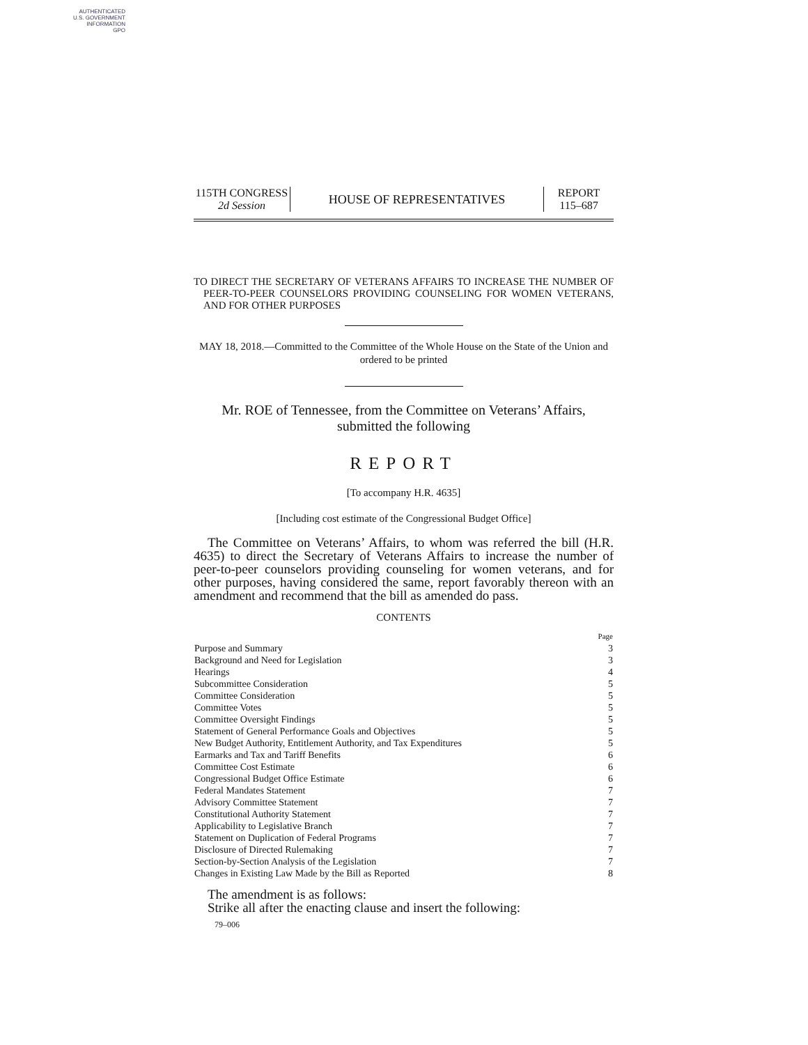AUTHENTICATED
U.S. GOVERNMENT
INFORMATION
GPO
115TH CONGRESS
2d Session
HOUSE OF REPRESENTATIVES
REPORT
115–687
TO DIRECT THE SECRETARY OF VETERANS AFFAIRS TO INCREASE THE NUMBER OF PEER-TO-PEER COUNSELORS PROVIDING COUNSELING FOR WOMEN VETERANS, AND FOR OTHER PURPOSES
MAY 18, 2018.—Committed to the Committee of the Whole House on the State of the Union and ordered to be printed
Mr. ROE of Tennessee, from the Committee on Veterans’ Affairs, submitted the following
REPORT
[To accompany H.R. 4635]
[Including cost estimate of the Congressional Budget Office]
The Committee on Veterans’ Affairs, to whom was referred the bill (H.R. 4635) to direct the Secretary of Veterans Affairs to increase the number of peer-to-peer counselors providing counseling for women veterans, and for other purposes, having considered the same, report favorably thereon with an amendment and recommend that the bill as amended do pass.
CONTENTS
| | Page |
| Purpose and Summary | 3 |
| Background and Need for Legislation | 3 |
| Hearings | 4 |
| Subcommittee Consideration | 5 |
| Committee Consideration | 5 |
| Committee Votes | 5 |
| Committee Oversight Findings | 5 |
| Statement of General Performance Goals and Objectives | 5 |
| New Budget Authority, Entitlement Authority, and Tax Expenditures | 5 |
| Earmarks and Tax and Tariff Benefits | 6 |
| Committee Cost Estimate | 6 |
| Congressional Budget Office Estimate | 6 |
| Federal Mandates Statement | 7 |
| Advisory Committee Statement | 7 |
| Constitutional Authority Statement | 7 |
| Applicability to Legislative Branch | 7 |
| Statement on Duplication of Federal Programs | 7 |
| Disclosure of Directed Rulemaking | 7 |
| Section-by-Section Analysis of the Legislation | 7 |
| Changes in Existing Law Made by the Bill as Reported | 8 |
The amendment is as follows:
Strike all after the enacting clause and insert the following:
79–006